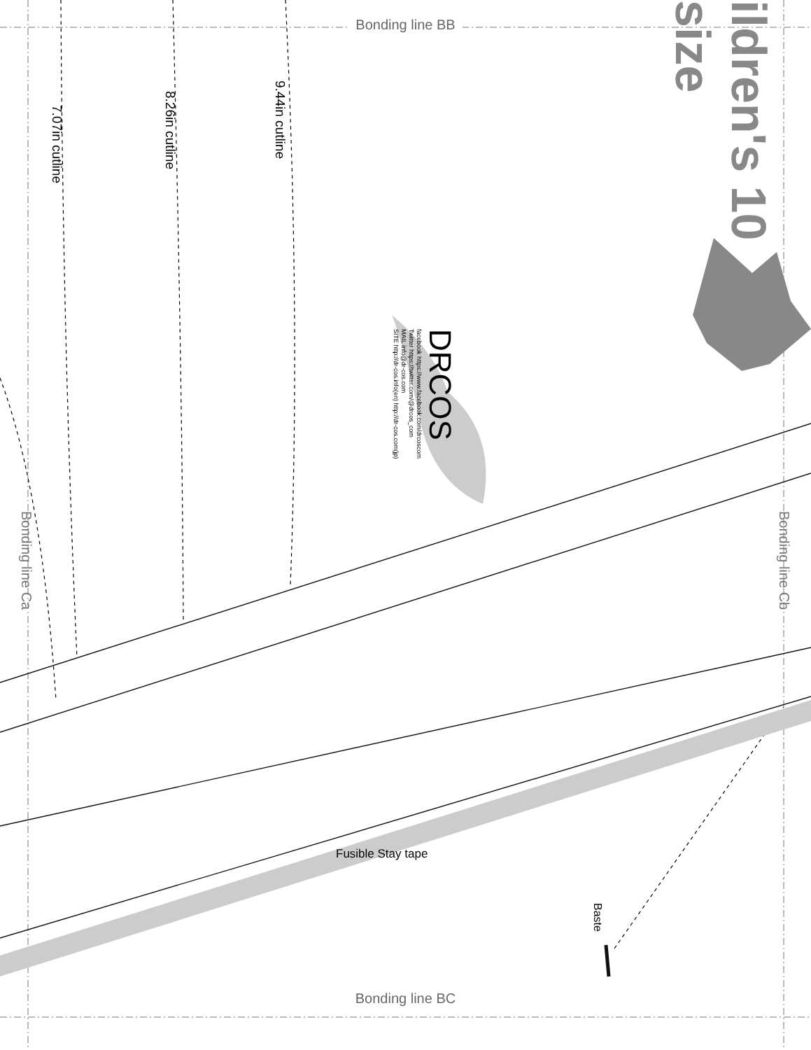Bonding line BB
ildren's 10 size
7.07in cutline
8.26in cutline
9.44in cutline
facebook https://www.facebook.com/drcoscom
Twitter https://twitter.com/@drcos_com
MAIL info@dr-cos.com
SITE http://dr-cos.info(en) http://dr-cos.com(jp)
DRCOS
Bonding line Ca
Bonding line Cb
Fusible Stay tape
Baste
Bonding line BC